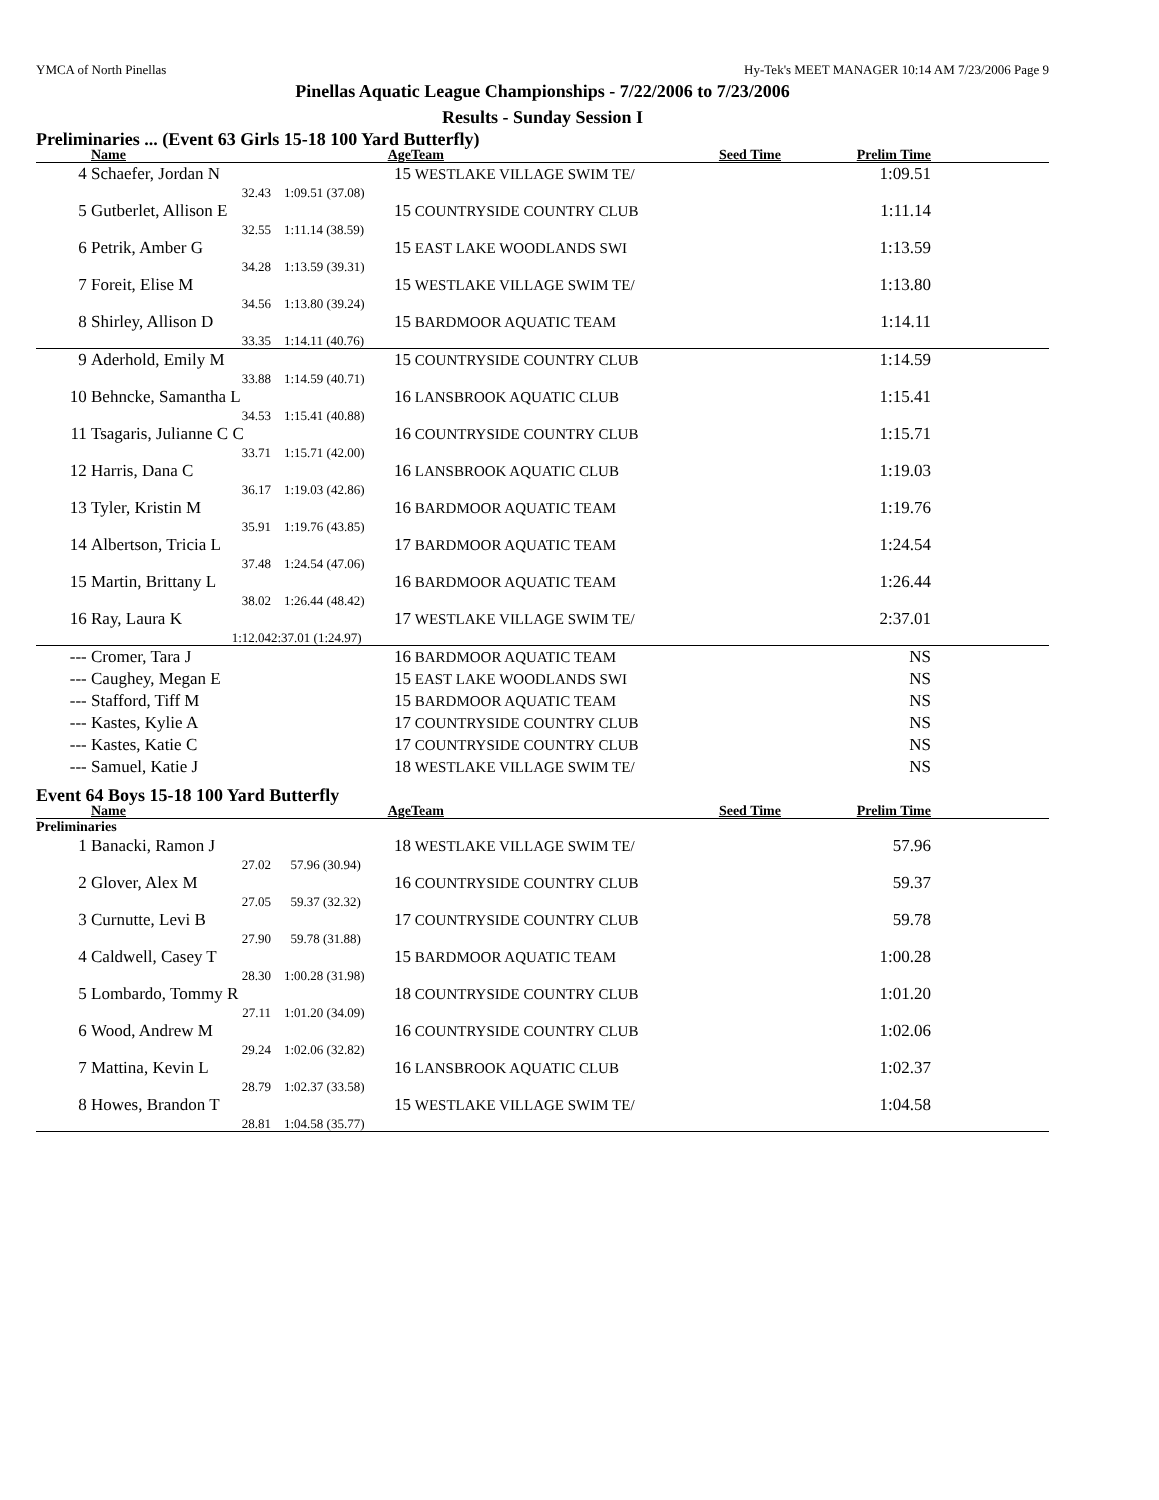YMCA of North Pinellas Hy-Tek's MEET MANAGER 10:14 AM 7/23/2006 Page 9
Pinellas Aquatic League Championships - 7/22/2006 to 7/23/2006
Results - Sunday Session I
Preliminaries ... (Event 63 Girls 15-18 100 Yard Butterfly)
| | Name | Age | | Team | Seed Time | Prelim Time | |
| --- | --- | --- | --- | --- | --- | --- | --- |
| 4 | Schaefer, Jordan N | | 15 | WESTLAKE VILLAGE SWIM TE/ | | 1:09.51 | |
| | 32.43 | 1:09.51 (37.08) | | | | | |
| 5 | Gutberlet, Allison E | | 15 | COUNTRYSIDE COUNTRY CLUB | | 1:11.14 | |
| | 32.55 | 1:11.14 (38.59) | | | | | |
| 6 | Petrik, Amber G | | 15 | EAST LAKE WOODLANDS SWI | | 1:13.59 | |
| | 34.28 | 1:13.59 (39.31) | | | | | |
| 7 | Foreit, Elise M | | 15 | WESTLAKE VILLAGE SWIM TE/ | | 1:13.80 | |
| | 34.56 | 1:13.80 (39.24) | | | | | |
| 8 | Shirley, Allison D | | 15 | BARDMOOR AQUATIC TEAM | | 1:14.11 | |
| | 33.35 | 1:14.11 (40.76) | | | | | |
| 9 | Aderhold, Emily M | | 15 | COUNTRYSIDE COUNTRY CLUB | | 1:14.59 | |
| | 33.88 | 1:14.59 (40.71) | | | | | |
| 10 | Behncke, Samantha L | | 16 | LANSBROOK AQUATIC CLUB | | 1:15.41 | |
| | 34.53 | 1:15.41 (40.88) | | | | | |
| 11 | Tsagaris, Julianne C C | | 16 | COUNTRYSIDE COUNTRY CLUB | | 1:15.71 | |
| | 33.71 | 1:15.71 (42.00) | | | | | |
| 12 | Harris, Dana C | | 16 | LANSBROOK AQUATIC CLUB | | 1:19.03 | |
| | 36.17 | 1:19.03 (42.86) | | | | | |
| 13 | Tyler, Kristin M | | 16 | BARDMOOR AQUATIC TEAM | | 1:19.76 | |
| | 35.91 | 1:19.76 (43.85) | | | | | |
| 14 | Albertson, Tricia L | | 17 | BARDMOOR AQUATIC TEAM | | 1:24.54 | |
| | 37.48 | 1:24.54 (47.06) | | | | | |
| 15 | Martin, Brittany L | | 16 | BARDMOOR AQUATIC TEAM | | 1:26.44 | |
| | 38.02 | 1:26.44 (48.42) | | | | | |
| 16 | Ray, Laura K | | 17 | WESTLAKE VILLAGE SWIM TE/ | | 2:37.01 | |
| | 1:12.04 | 2:37.01 (1:24.97) | | | | | |
| --- | Cromer, Tara J | | 16 | BARDMOOR AQUATIC TEAM | | NS | |
| --- | Caughey, Megan E | | 15 | EAST LAKE WOODLANDS SWI | | NS | |
| --- | Stafford, Tiff M | | 15 | BARDMOOR AQUATIC TEAM | | NS | |
| --- | Kastes, Kylie A | | 17 | COUNTRYSIDE COUNTRY CLUB | | NS | |
| --- | Kastes, Katie C | | 17 | COUNTRYSIDE COUNTRY CLUB | | NS | |
| --- | Samuel, Katie J | | 18 | WESTLAKE VILLAGE SWIM TE/ | | NS | |
Event 64 Boys 15-18 100 Yard Butterfly
| | Name | Age | | Team | Seed Time | Prelim Time | |
| --- | --- | --- | --- | --- | --- | --- | --- |
| Preliminaries | | | | | | | |
| 1 | Banacki, Ramon J | | 18 | WESTLAKE VILLAGE SWIM TE/ | | 57.96 | |
| | 27.02 | 57.96 (30.94) | | | | | |
| 2 | Glover, Alex M | | 16 | COUNTRYSIDE COUNTRY CLUB | | 59.37 | |
| | 27.05 | 59.37 (32.32) | | | | | |
| 3 | Curnutte, Levi B | | 17 | COUNTRYSIDE COUNTRY CLUB | | 59.78 | |
| | 27.90 | 59.78 (31.88) | | | | | |
| 4 | Caldwell, Casey T | | 15 | BARDMOOR AQUATIC TEAM | | 1:00.28 | |
| | 28.30 | 1:00.28 (31.98) | | | | | |
| 5 | Lombardo, Tommy R | | 18 | COUNTRYSIDE COUNTRY CLUB | | 1:01.20 | |
| | 27.11 | 1:01.20 (34.09) | | | | | |
| 6 | Wood, Andrew M | | 16 | COUNTRYSIDE COUNTRY CLUB | | 1:02.06 | |
| | 29.24 | 1:02.06 (32.82) | | | | | |
| 7 | Mattina, Kevin L | | 16 | LANSBROOK AQUATIC CLUB | | 1:02.37 | |
| | 28.79 | 1:02.37 (33.58) | | | | | |
| 8 | Howes, Brandon T | | 15 | WESTLAKE VILLAGE SWIM TE/ | | 1:04.58 | |
| | 28.81 | 1:04.58 (35.77) | | | | | |